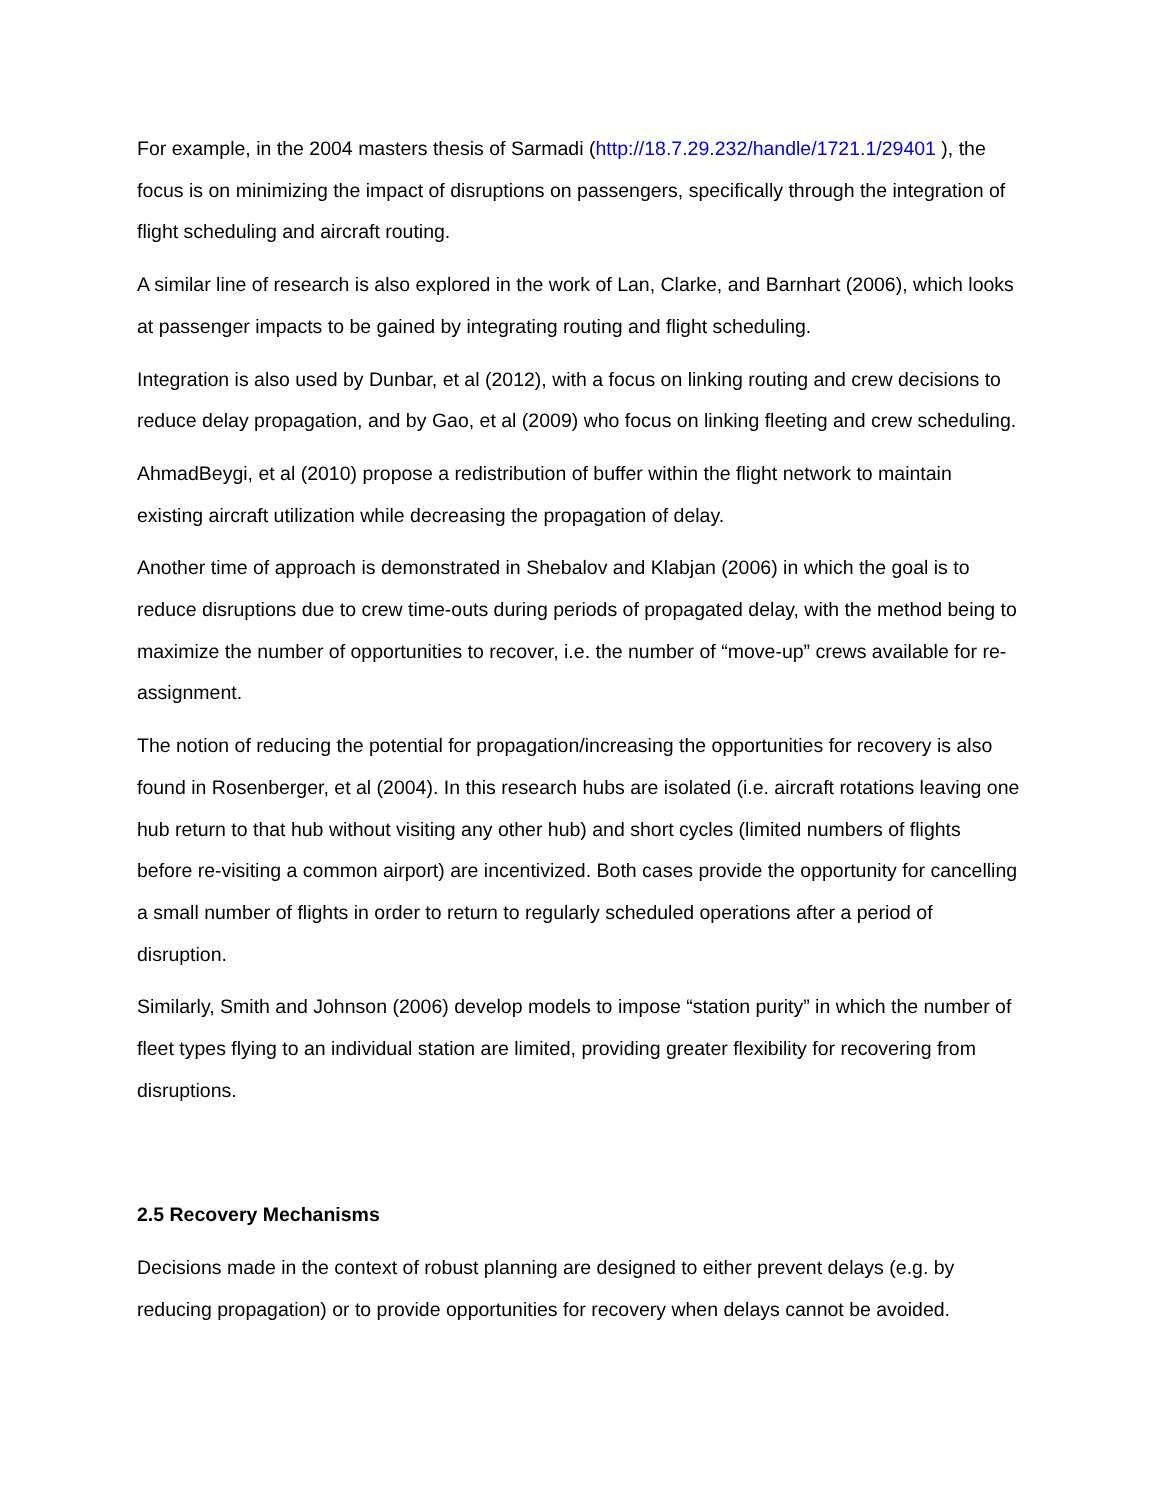For example, in the 2004 masters thesis of Sarmadi (http://18.7.29.232/handle/1721.1/29401 ), the focus is on minimizing the impact of disruptions on passengers, specifically through the integration of flight scheduling and aircraft routing.
A similar line of research is also explored in the work of Lan, Clarke, and Barnhart (2006), which looks at passenger impacts to be gained by integrating routing and flight scheduling.
Integration is also used by Dunbar, et al (2012), with a focus on linking routing and crew decisions to reduce delay propagation, and by Gao, et al (2009) who focus on linking fleeting and crew scheduling.
AhmadBeygi, et al (2010) propose a redistribution of buffer within the flight network to maintain existing aircraft utilization while decreasing the propagation of delay.
Another time of approach is demonstrated in Shebalov and Klabjan (2006) in which the goal is to reduce disruptions due to crew time-outs during periods of propagated delay, with the method being to maximize the number of opportunities to recover, i.e. the number of “move-up” crews available for re-assignment.
The notion of reducing the potential for propagation/increasing the opportunities for recovery is also found in Rosenberger, et al (2004). In this research hubs are isolated (i.e. aircraft rotations leaving one hub return to that hub without visiting any other hub) and short cycles (limited numbers of flights before re-visiting a common airport) are incentivized. Both cases provide the opportunity for cancelling a small number of flights in order to return to regularly scheduled operations after a period of disruption.
Similarly, Smith and Johnson (2006) develop models to impose “station purity” in which the number of fleet types flying to an individual station are limited, providing greater flexibility for recovering from disruptions.
2.5 Recovery Mechanisms
Decisions made in the context of robust planning are designed to either prevent delays (e.g. by reducing propagation) or to provide opportunities for recovery when delays cannot be avoided.